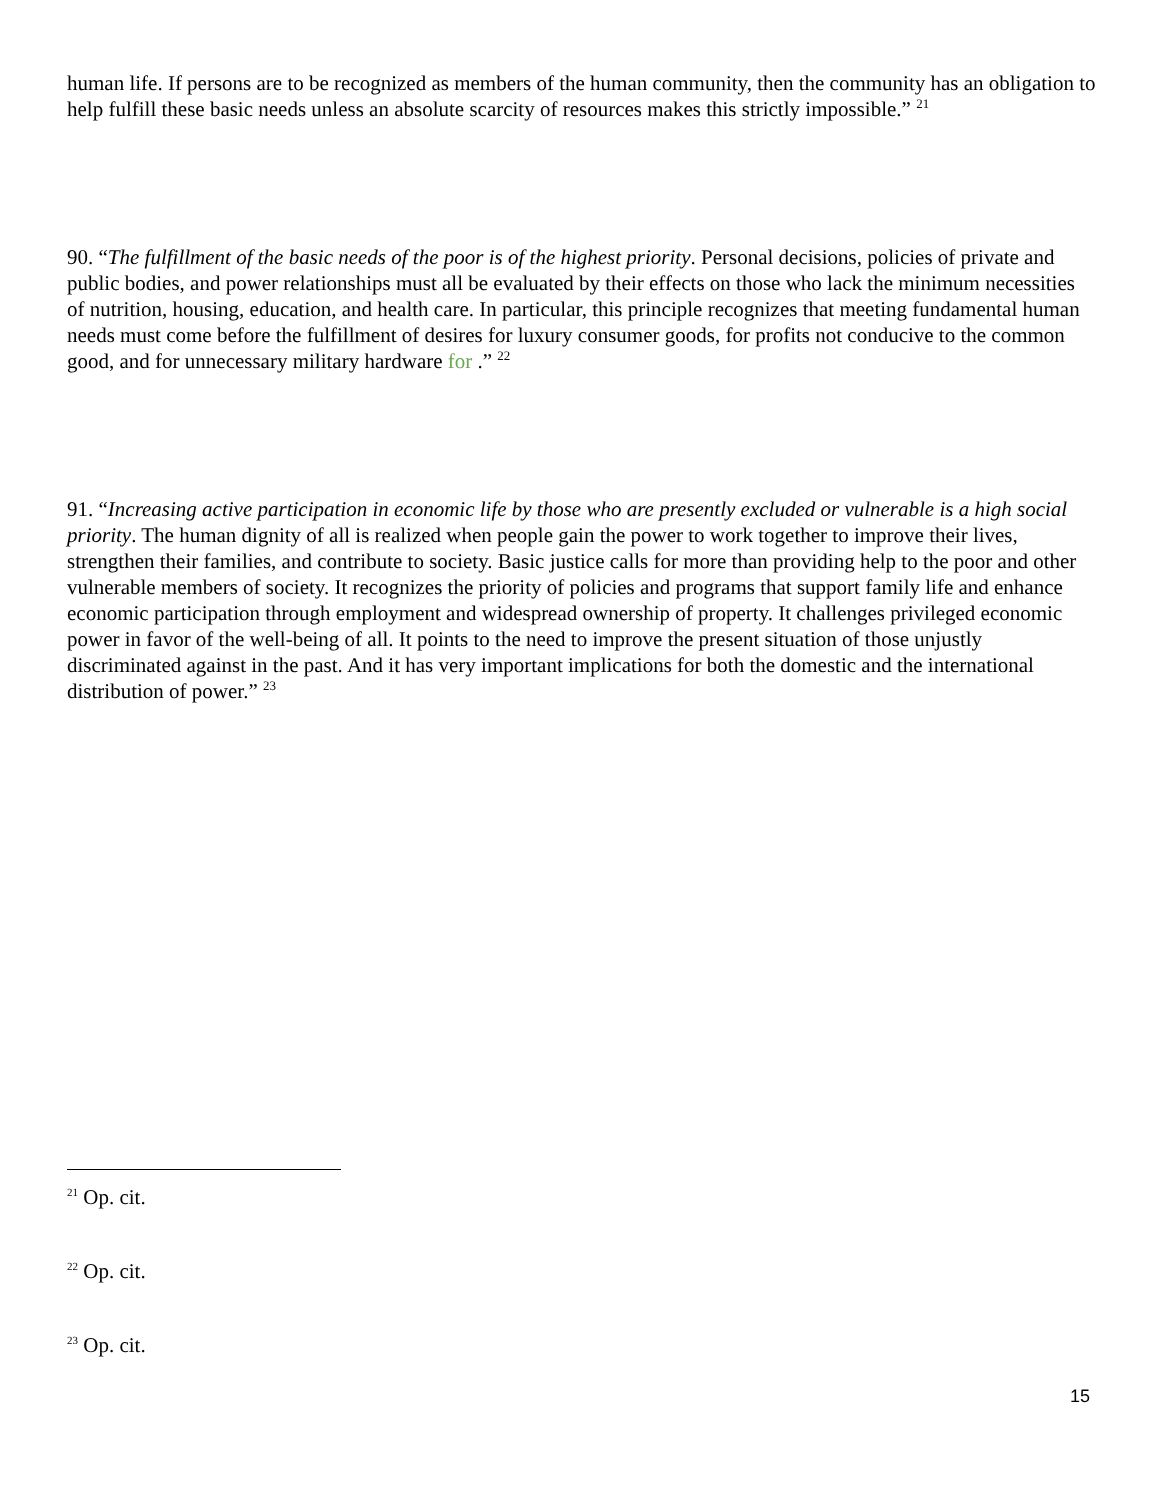human life. If persons are to be recognized as members of the human community, then the community has an obligation to help fulfill these basic needs unless an absolute scarcity of resources makes this strictly impossible.” <sup>21</sup>
90. “The fulfillment of the basic needs of the poor is of the highest priority. Personal decisions, policies of private and public bodies, and power relationships must all be evaluated by their effects on those who lack the minimum necessities of nutrition, housing, education, and health care. In particular, this principle recognizes that meeting fundamental human needs must come before the fulfillment of desires for luxury consumer goods, for profits not conducive to the common good, and for unnecessary military hardware for .” <sup>22</sup>
91. “Increasing active participation in economic life by those who are presently excluded or vulnerable is a high social priority. The human dignity of all is realized when people gain the power to work together to improve their lives, strengthen their families, and contribute to society. Basic justice calls for more than providing help to the poor and other vulnerable members of society. It recognizes the priority of policies and programs that support family life and enhance economic participation through employment and widespread ownership of property. It challenges privileged economic power in favor of the well-being of all. It points to the need to improve the present situation of those unjustly discriminated against in the past. And it has very important implications for both the domestic and the international distribution of power.” <sup>23</sup>
<sup>21</sup> Op. cit.
<sup>22</sup> Op. cit.
<sup>23</sup> Op. cit.
15